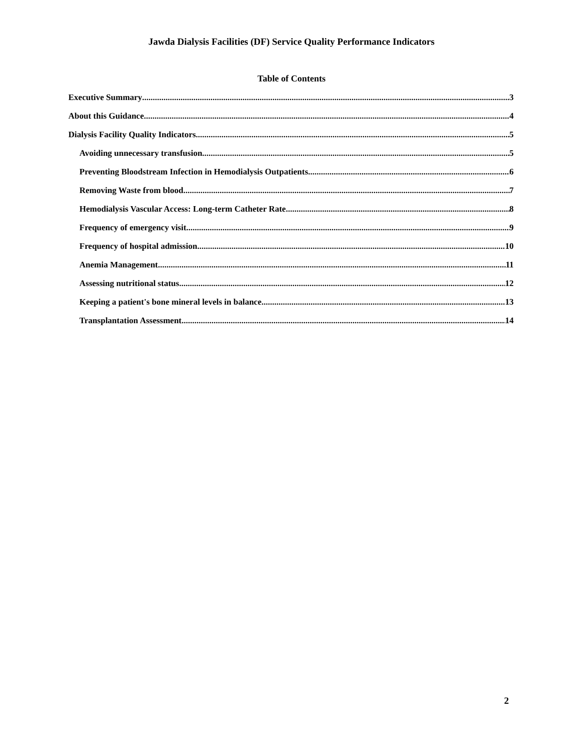Jawda Dialysis Facilities (DF) Service Quality Performance Indicators
Table of Contents
Executive Summary 3
About this Guidance 4
Dialysis Facility Quality Indicators 5
Avoiding unnecessary transfusion 5
Preventing Bloodstream Infection in Hemodialysis Outpatients 6
Removing Waste from blood 7
Hemodialysis Vascular Access: Long-term Catheter Rate 8
Frequency of emergency visit 9
Frequency of hospital admission 10
Anemia Management 11
Assessing nutritional status 12
Keeping a patient's bone mineral levels in balance 13
Transplantation Assessment 14
2